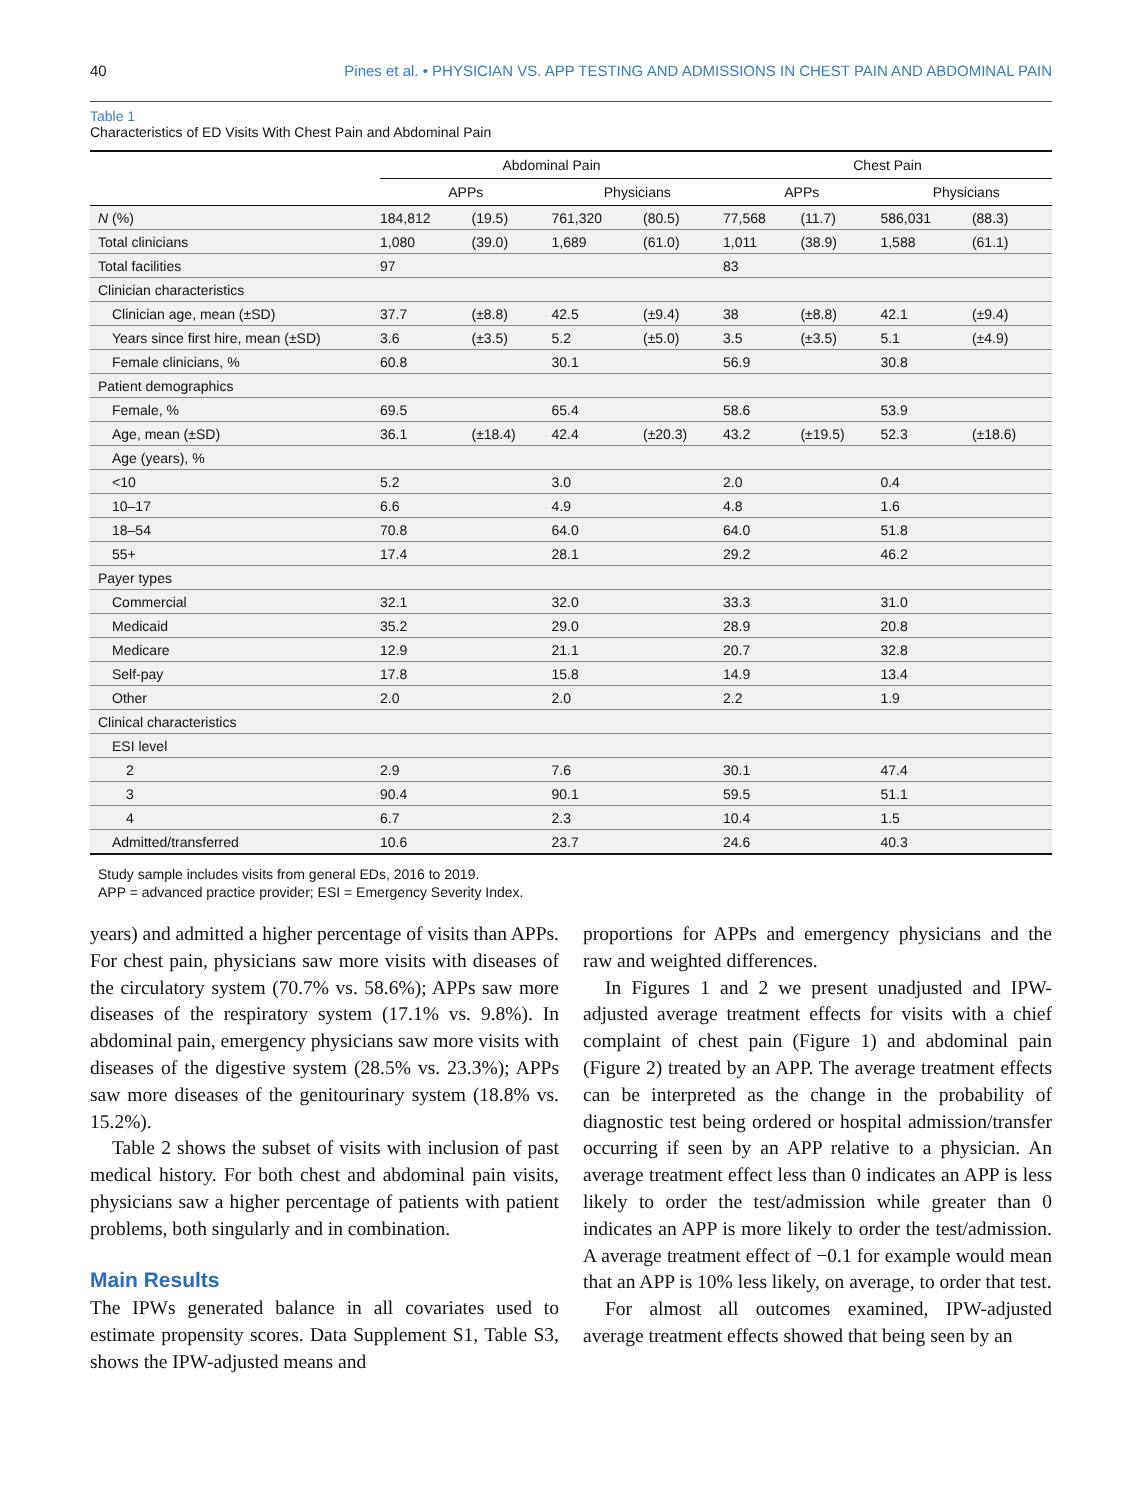40 Pines et al. • PHYSICIAN VS. APP TESTING AND ADMISSIONS IN CHEST PAIN AND ABDOMINAL PAIN
Table 1
Characteristics of ED Visits With Chest Pain and Abdominal Pain
| | Abdominal Pain | | | | Chest Pain | | | |
| --- | --- | --- | --- | --- | --- | --- | --- | --- |
| | APPs | | Physicians | | APPs | | Physicians | |
| N (%) | 184,812 | (19.5) | 761,320 | (80.5) | 77,568 | (11.7) | 586,031 | (88.3) |
| Total clinicians | 1,080 | (39.0) | 1,689 | (61.0) | 1,011 | (38.9) | 1,588 | (61.1) |
| Total facilities | 97 | | | | 83 | | | |
| Clinician characteristics | | | | | | | | |
| Clinician age, mean (±SD) | 37.7 | (±8.8) | 42.5 | (±9.4) | 38 | (±8.8) | 42.1 | (±9.4) |
| Years since first hire, mean (±SD) | 3.6 | (±3.5) | 5.2 | (±5.0) | 3.5 | (±3.5) | 5.1 | (±4.9) |
| Female clinicians, % | 60.8 | | 30.1 | | 56.9 | | 30.8 | |
| Patient demographics | | | | | | | | |
| Female, % | 69.5 | | 65.4 | | 58.6 | | 53.9 | |
| Age, mean (±SD) | 36.1 | (±18.4) | 42.4 | (±20.3) | 43.2 | (±19.5) | 52.3 | (±18.6) |
| Age (years), % | | | | | | | | |
| <10 | 5.2 | | 3.0 | | 2.0 | | 0.4 | |
| 10–17 | 6.6 | | 4.9 | | 4.8 | | 1.6 | |
| 18–54 | 70.8 | | 64.0 | | 64.0 | | 51.8 | |
| 55+ | 17.4 | | 28.1 | | 29.2 | | 46.2 | |
| Payer types | | | | | | | | |
| Commercial | 32.1 | | 32.0 | | 33.3 | | 31.0 | |
| Medicaid | 35.2 | | 29.0 | | 28.9 | | 20.8 | |
| Medicare | 12.9 | | 21.1 | | 20.7 | | 32.8 | |
| Self-pay | 17.8 | | 15.8 | | 14.9 | | 13.4 | |
| Other | 2.0 | | 2.0 | | 2.2 | | 1.9 | |
| Clinical characteristics | | | | | | | | |
| ESI level | | | | | | | | |
| 2 | 2.9 | | 7.6 | | 30.1 | | 47.4 | |
| 3 | 90.4 | | 90.1 | | 59.5 | | 51.1 | |
| 4 | 6.7 | | 2.3 | | 10.4 | | 1.5 | |
| Admitted/transferred | 10.6 | | 23.7 | | 24.6 | | 40.3 | |
Study sample includes visits from general EDs, 2016 to 2019.
APP = advanced practice provider; ESI = Emergency Severity Index.
years) and admitted a higher percentage of visits than APPs. For chest pain, physicians saw more visits with diseases of the circulatory system (70.7% vs. 58.6%); APPs saw more diseases of the respiratory system (17.1% vs. 9.8%). In abdominal pain, emergency physicians saw more visits with diseases of the digestive system (28.5% vs. 23.3%); APPs saw more diseases of the genitourinary system (18.8% vs. 15.2%).
Table 2 shows the subset of visits with inclusion of past medical history. For both chest and abdominal pain visits, physicians saw a higher percentage of patients with patient problems, both singularly and in combination.
Main Results
The IPWs generated balance in all covariates used to estimate propensity scores. Data Supplement S1, Table S3, shows the IPW-adjusted means and
proportions for APPs and emergency physicians and the raw and weighted differences.
In Figures 1 and 2 we present unadjusted and IPW-adjusted average treatment effects for visits with a chief complaint of chest pain (Figure 1) and abdominal pain (Figure 2) treated by an APP. The average treatment effects can be interpreted as the change in the probability of diagnostic test being ordered or hospital admission/transfer occurring if seen by an APP relative to a physician. An average treatment effect less than 0 indicates an APP is less likely to order the test/admission while greater than 0 indicates an APP is more likely to order the test/admission. A average treatment effect of −0.1 for example would mean that an APP is 10% less likely, on average, to order that test.
For almost all outcomes examined, IPW-adjusted average treatment effects showed that being seen by an